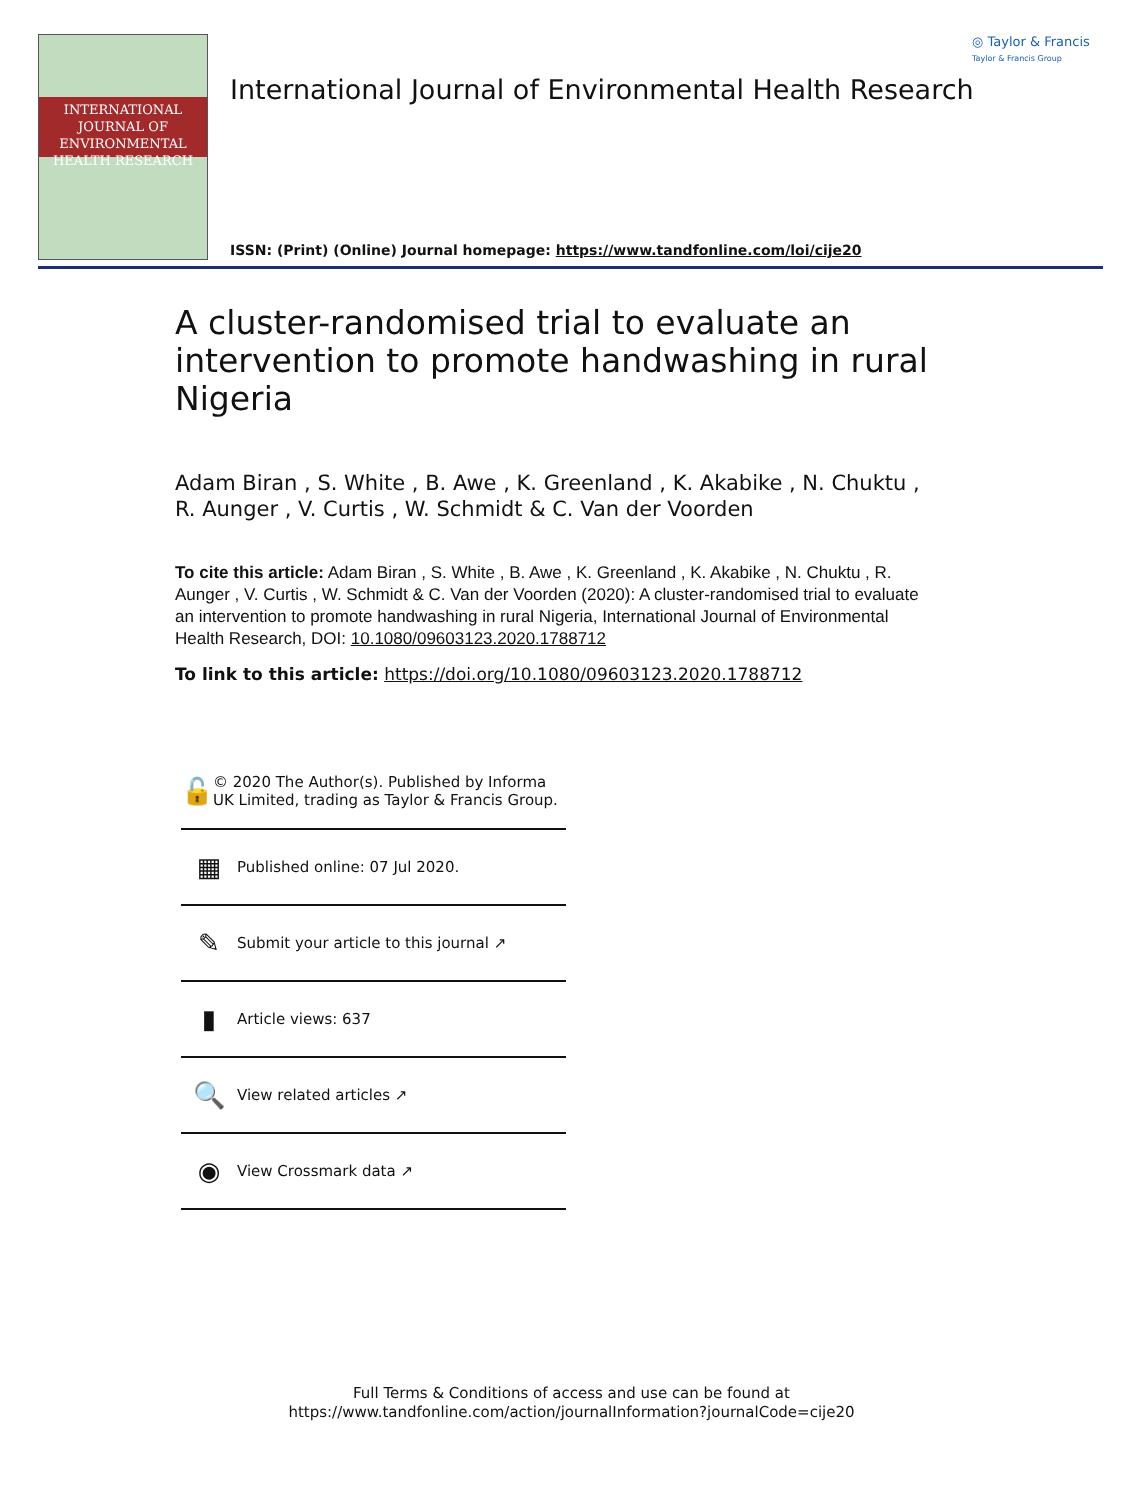INTERNATIONAL JOURNAL OF
ENVIRONMENTAL
HEALTH RESEARCH
International Journal of Environmental Health Research
◎ Taylor & Francis
Taylor & Francis Group
ISSN: (Print) (Online) Journal homepage: https://www.tandfonline.com/loi/cije20
A cluster-randomised trial to evaluate an intervention to promote handwashing in rural Nigeria
Adam Biran , S. White , B. Awe , K. Greenland , K. Akabike , N. Chuktu , R. Aunger , V. Curtis , W. Schmidt & C. Van der Voorden
To cite this article: Adam Biran , S. White , B. Awe , K. Greenland , K. Akabike , N. Chuktu , R. Aunger , V. Curtis , W. Schmidt & C. Van der Voorden (2020): A cluster-randomised trial to evaluate an intervention to promote handwashing in rural Nigeria, International Journal of Environmental Health Research, DOI: 10.1080/09603123.2020.1788712
To link to this article: https://doi.org/10.1080/09603123.2020.1788712
🔓
© 2020 The Author(s). Published by Informa UK Limited, trading as Taylor & Francis Group.
▦
Published online: 07 Jul 2020.
✎
Submit your article to this journal ↗
▮
Article views: 637
🔍
View related articles ↗
◉
View Crossmark data ↗
Full Terms & Conditions of access and use can be found at
https://www.tandfonline.com/action/journalInformation?journalCode=cije20